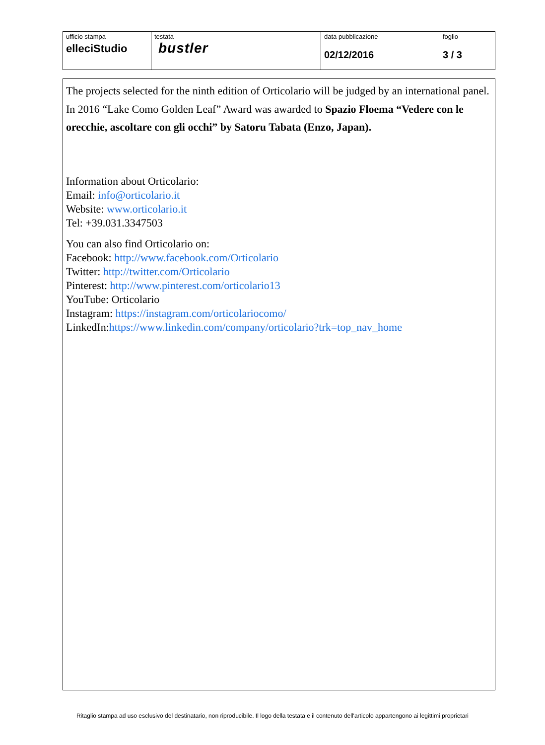| ufficio stampa elleciStudio | testata bustler | data pubblicazione 02/12/2016 | foglio 3 / 3 |
The projects selected for the ninth edition of Orticolario will be judged by an international panel. In 2016 “Lake Como Golden Leaf” Award was awarded to Spazio Floema “Vedere con le orecchie, ascoltare con gli occhi” by Satoru Tabata (Enzo, Japan).
Information about Orticolario:
Email: info@orticolario.it
Website: www.orticolario.it
Tel: +39.031.3347503
You can also find Orticolario on:
Facebook: http://www.facebook.com/Orticolario
Twitter: http://twitter.com/Orticolario
Pinterest: http://www.pinterest.com/orticolario13
YouTube: Orticolario
Instagram: https://instagram.com/orticolariocomo/
LinkedIn:https://www.linkedin.com/company/orticolario?trk=top_nav_home
Ritaglio stampa ad uso esclusivo del destinatario, non riproducibile. Il logo della testata e il contenuto dell'articolo appartengono ai legittimi proprietari